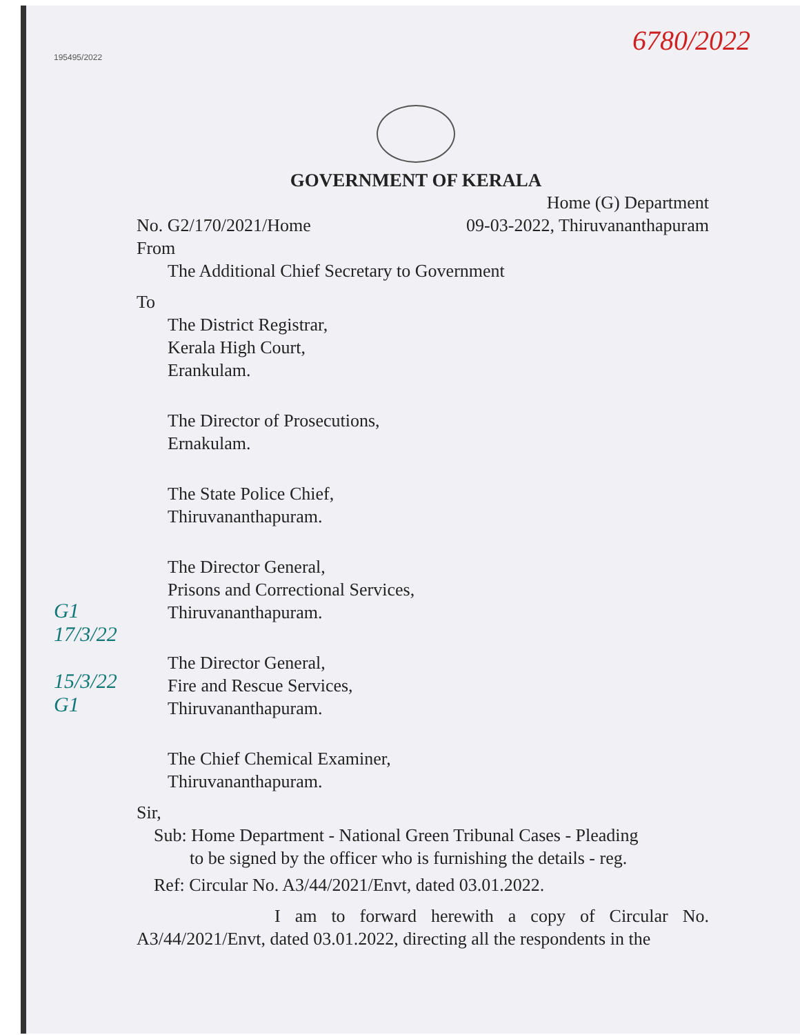195495/2022
6780/2022
GOVERNMENT OF KERALA
Home (G) Department
No. G2/170/2021/Home 09-03-2022, Thiruvananthapuram
From
The Additional Chief Secretary to Government
To
The District Registrar,
Kerala High Court,
Erankulam.
The Director of Prosecutions,
Ernakulam.
The State Police Chief,
Thiruvananthapuram.
The Director General,
Prisons and Correctional Services,
Thiruvananthapuram.
The Director General,
Fire and Rescue Services,
Thiruvananthapuram.
The Chief Chemical Examiner,
Thiruvananthapuram.
Sir,
Sub: Home Department - National Green Tribunal Cases - Pleading
to be signed by the officer who is furnishing the details - reg.
Ref: Circular No. A3/44/2021/Envt, dated 03.01.2022.
I am to forward herewith a copy of Circular No. A3/44/2021/Envt, dated 03.01.2022, directing all the respondents in the
G1
17/3/22
15/3/22
G1